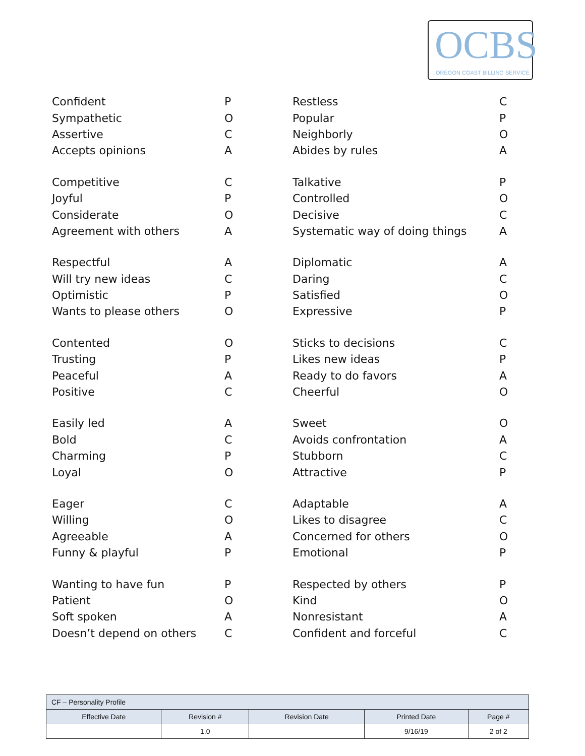OCBS
OREGON COAST BILLING SERVICE
| Confident | P | Restless | C |
| Sympathetic | O | Popular | P |
| Assertive | C | Neighborly | O |
| Accepts opinions | A | Abides by rules | A |
| Competitive | C | Talkative | P |
| Joyful | P | Controlled | O |
| Considerate | O | Decisive | C |
| Agreement with others | A | Systematic way of doing things | A |
| Respectful | A | Diplomatic | A |
| Will try new ideas | C | Daring | C |
| Optimistic | P | Satisfied | O |
| Wants to please others | O | Expressive | P |
| Contented | O | Sticks to decisions | C |
| Trusting | P | Likes new ideas | P |
| Peaceful | A | Ready to do favors | A |
| Positive | C | Cheerful | O |
| Easily led | A | Sweet | O |
| Bold | C | Avoids confrontation | A |
| Charming | P | Stubborn | C |
| Loyal | O | Attractive | P |
| Eager | C | Adaptable | A |
| Willing | O | Likes to disagree | C |
| Agreeable | A | Concerned for others | O |
| Funny & playful | P | Emotional | P |
| Wanting to have fun | P | Respected by others | P |
| Patient | O | Kind | O |
| Soft spoken | A | Nonresistant | A |
| Doesn’t depend on others | C | Confident and forceful | C |
| CF – Personality Profile | | | | |
| Effective Date | Revision # | Revision Date | Printed Date | Page # |
| | 1.0 | | 9/16/19 | 2 of 2 |